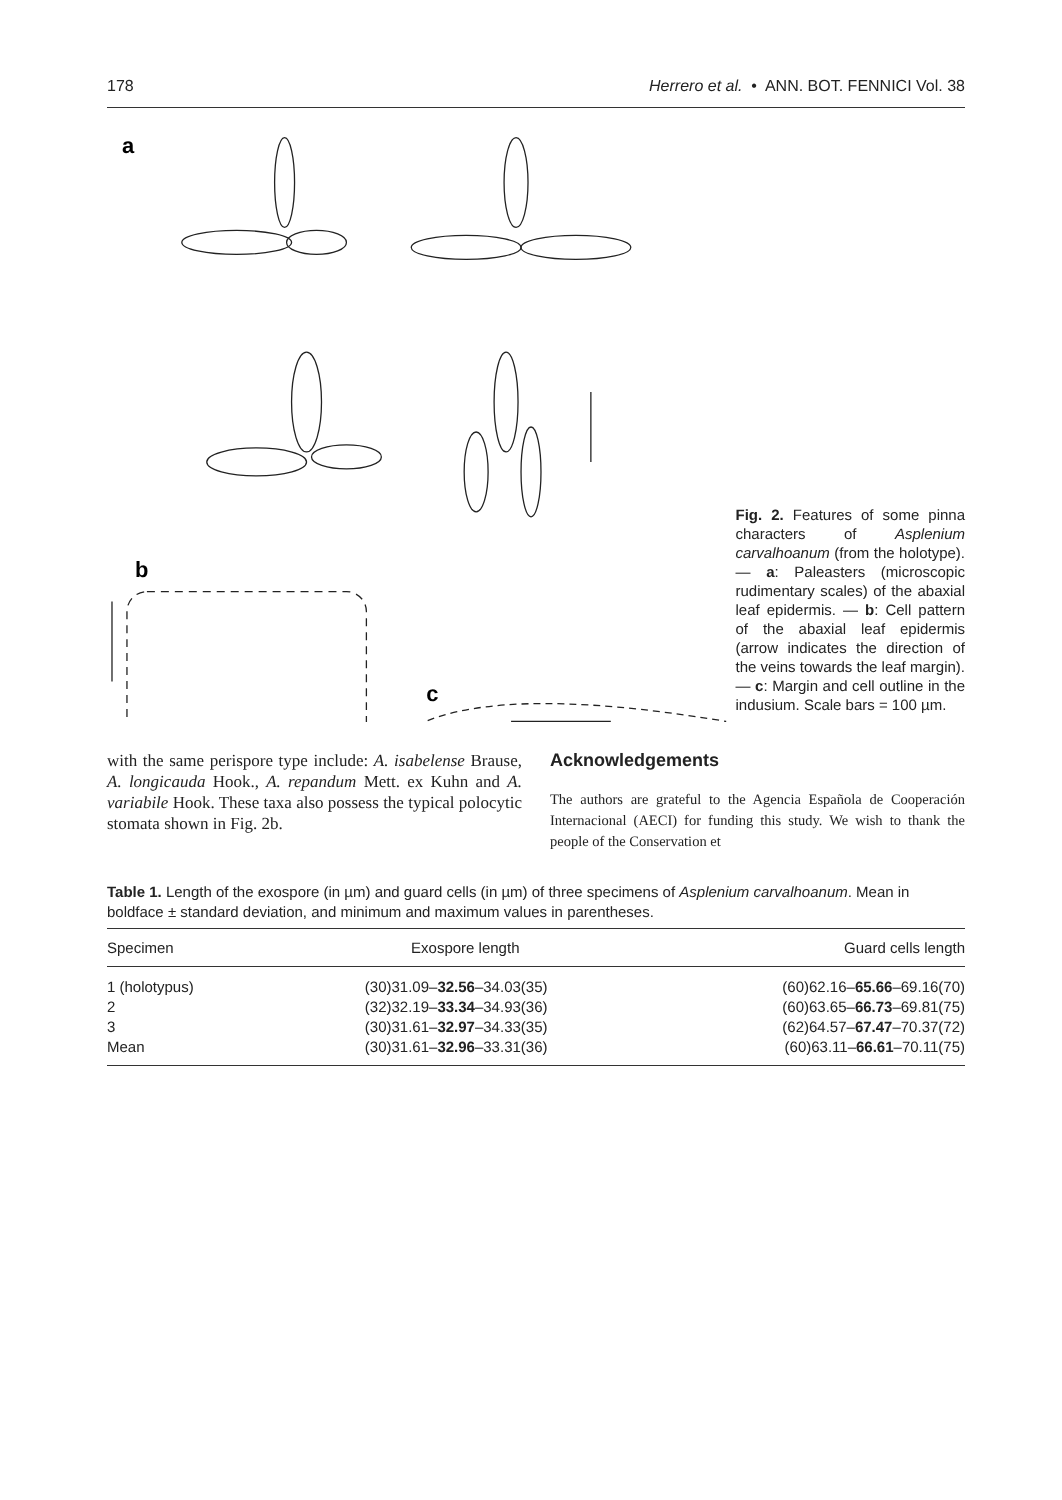178 Herrero et al. • ANN. BOT. FENNICI Vol. 38
a
b
c
Fig. 2. Features of some pinna characters of Asplenium carvalhoanum (from the holotype). — a: Paleasters (microscopic rudimentary scales) of the abaxial leaf epidermis. — b: Cell pattern of the abaxial leaf epidermis (arrow indicates the direction of the veins towards the leaf margin). — c: Margin and cell outline in the indusium. Scale bars = 100 µm.
with the same perispore type include: A. isabelense Brause, A. longicauda Hook., A. repandum Mett. ex Kuhn and A. variabile Hook. These taxa also possess the typical polocytic stomata shown in Fig. 2b.
Acknowledgements
The authors are grateful to the Agencia Española de Cooperación Internacional (AECI) for funding this study. We wish to thank the people of the Conservation et
Table 1. Length of the exospore (in µm) and guard cells (in µm) of three specimens of Asplenium carvalhoanum. Mean in boldface ± standard deviation, and minimum and maximum values in parentheses.
| Specimen | Exospore length | Guard cells length |
| --- | --- | --- |
| 1 (holotypus) | (30)31.09– 32.56 –34.03(35) | (60)62.16– 65.66 –69.16(70) |
| 2 | (32)32.19– 33.34 –34.93(36) | (60)63.65– 66.73 –69.81(75) |
| 3 | (30)31.61– 32.97 –34.33(35) | (62)64.57– 67.47 –70.37(72) |
| Mean | (30)31.61– 32.96 –33.31(36) | (60)63.11– 66.61 –70.11(75) |